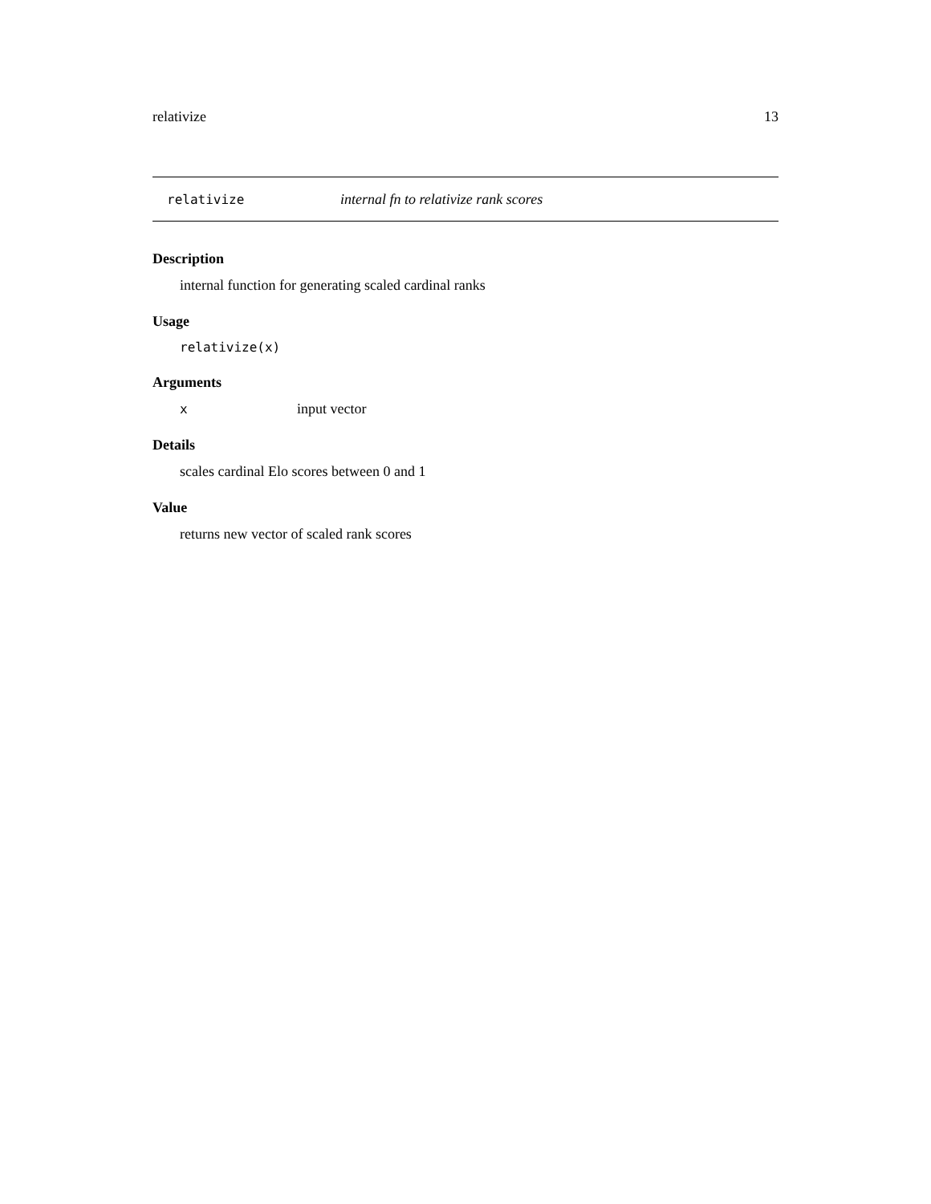relativize 13
relativize internal fn to relativize rank scores
Description
internal function for generating scaled cardinal ranks
Usage
relativize(x)
Arguments
xinput vector
Details
scales cardinal Elo scores between 0 and 1
Value
returns new vector of scaled rank scores